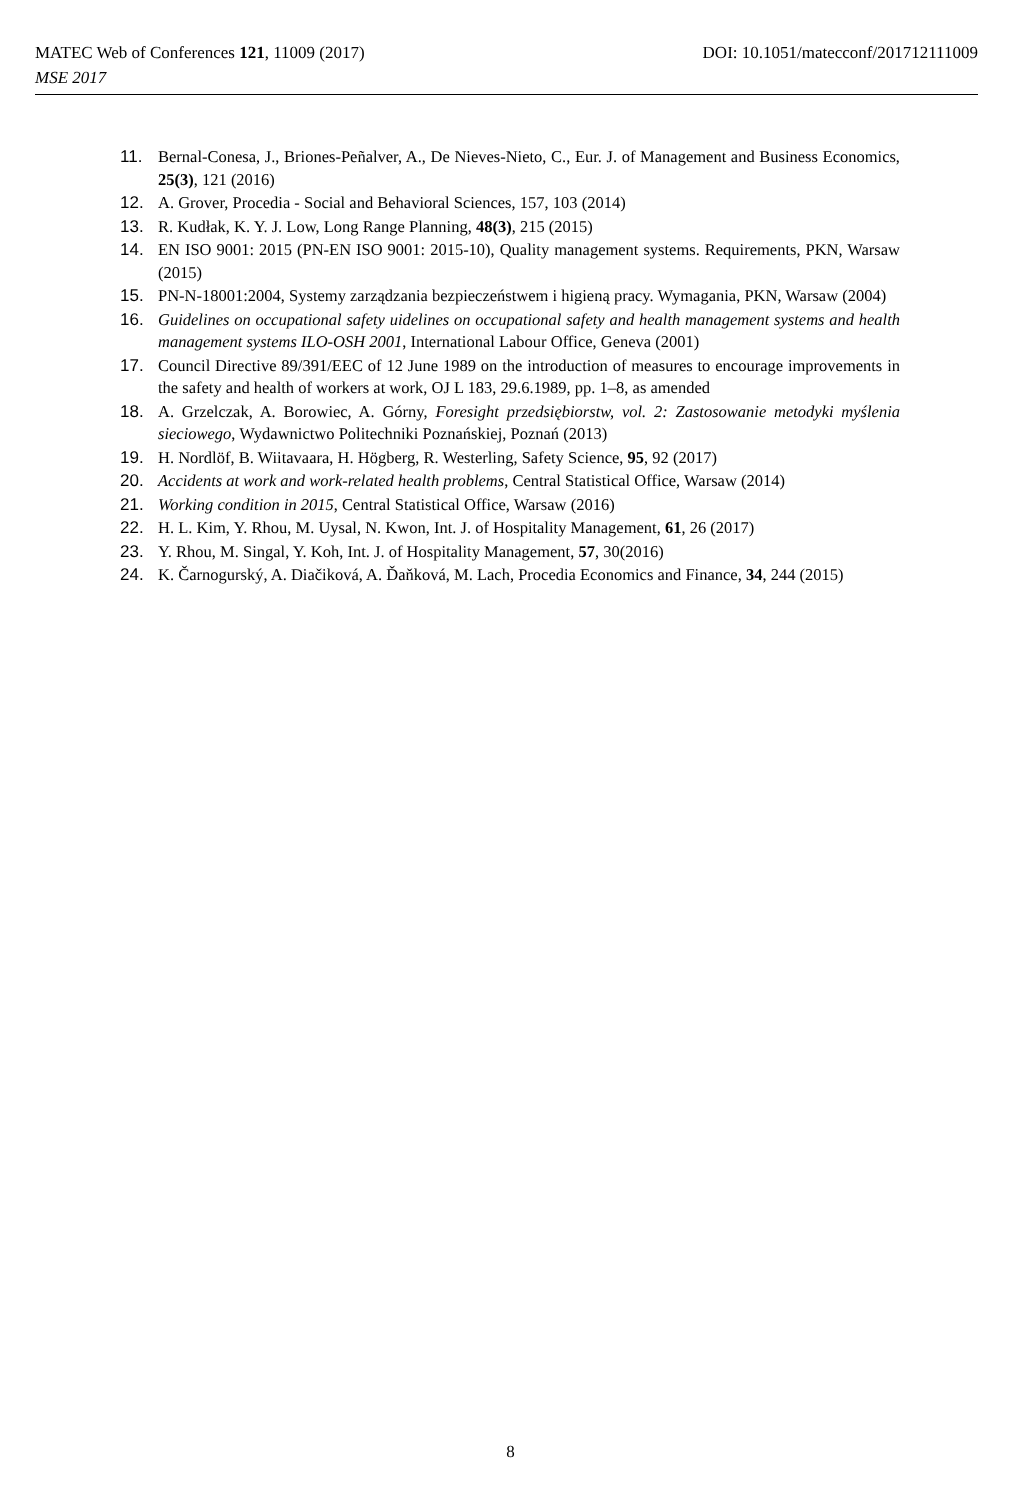DOI: 10.1051/matecconf/201712111009 MATEC Web of Conferences 121, 11009 (2017)
MSE 2017
11. Bernal-Conesa, J., Briones-Peñalver, A., De Nieves-Nieto, C., Eur. J. of Management and Business Economics, 25(3), 121 (2016)
12. A. Grover, Procedia - Social and Behavioral Sciences, 157, 103 (2014)
13. R. Kudłak, K. Y. J. Low, Long Range Planning, 48(3), 215 (2015)
14. EN ISO 9001: 2015 (PN-EN ISO 9001: 2015-10), Quality management systems. Requirements, PKN, Warsaw (2015)
15. PN-N-18001:2004, Systemy zarządzania bezpieczeństwem i higieną pracy. Wymagania, PKN, Warsaw (2004)
16. Guidelines on occupational safety uidelines on occupational safety and health management systems and health management systems ILO-OSH 2001, International Labour Office, Geneva (2001)
17. Council Directive 89/391/EEC of 12 June 1989 on the introduction of measures to encourage improvements in the safety and health of workers at work, OJ L 183, 29.6.1989, pp. 1–8, as amended
18. A. Grzelczak, A. Borowiec, A. Górny, Foresight przedsiębiorstw, vol. 2: Zastosowanie metodyki myślenia sieciowego, Wydawnictwo Politechniki Poznańskiej, Poznań (2013)
19. H. Nordlöf, B. Wiitavaara, H. Högberg, R. Westerling, Safety Science, 95, 92 (2017)
20. Accidents at work and work-related health problems, Central Statistical Office, Warsaw (2014)
21. Working condition in 2015, Central Statistical Office, Warsaw (2016)
22. H. L. Kim, Y. Rhou, M. Uysal, N. Kwon, Int. J. of Hospitality Management, 61, 26 (2017)
23. Y. Rhou, M. Singal, Y. Koh, Int. J. of Hospitality Management, 57, 30(2016)
24. K. Čarnogurský, A. Diačiková, A. Ďaňková, M. Lach, Procedia Economics and Finance, 34, 244 (2015)
8